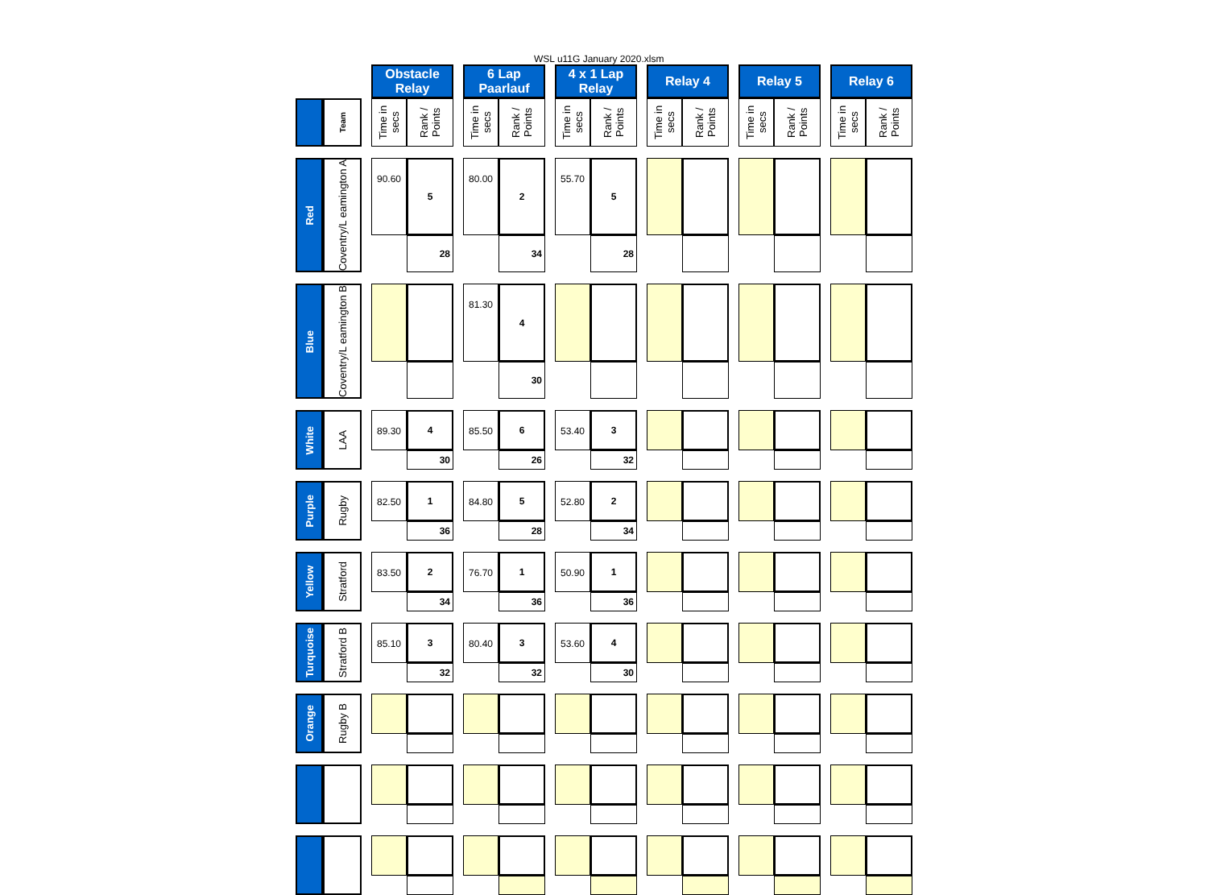WSL u11G January 2020.xlsm
| | | | Obstacle Relay | | | 6 Lap Paarlauf | | | 4 x 1 Lap Relay | | | Relay 4 | | | Relay 5 | | | Relay 6 | |
| | Team | | Time in secs | Rank / Points | | Time in secs | Rank / Points | | Time in secs | Rank / Points | | Time in secs | Rank / Points | | Time in secs | Rank / Points | | Time in secs | Rank / Points |
| Red | Coventry/L eamington A | | 90.60 | 5 | | 80.00 | 2 | | 55.70 | 5 | | | | | | | | | |
| | | | | 28 | | | 34 | | | 28 | | | | | | | | | |
| Blue | Coventry/L eamington B | | | | | 81.30 | 4 | | | | | | | | | | | | |
| | | | | | | | 30 | | | | | | | | | | | | |
| White | LAA | | 89.30 | 4 | | 85.50 | 6 | | 53.40 | 3 | | | | | | | | | |
| | | | | 30 | | | 26 | | | 32 | | | | | | | | | |
| Purple | Rugby | | 82.50 | 1 | | 84.80 | 5 | | 52.80 | 2 | | | | | | | | | |
| | | | | 36 | | | 28 | | | 34 | | | | | | | | | |
| Yellow | Stratford | | 83.50 | 2 | | 76.70 | 1 | | 50.90 | 1 | | | | | | | | | |
| | | | | 34 | | | 36 | | | 36 | | | | | | | | | |
| Turquoise | Stratford B | | 85.10 | 3 | | 80.40 | 3 | | 53.60 | 4 | | | | | | | | | |
| | | | | 32 | | | 32 | | | 30 | | | | | | | | | |
| Orange | Rugby B | | | | | | | | | | | | | | | | | | |